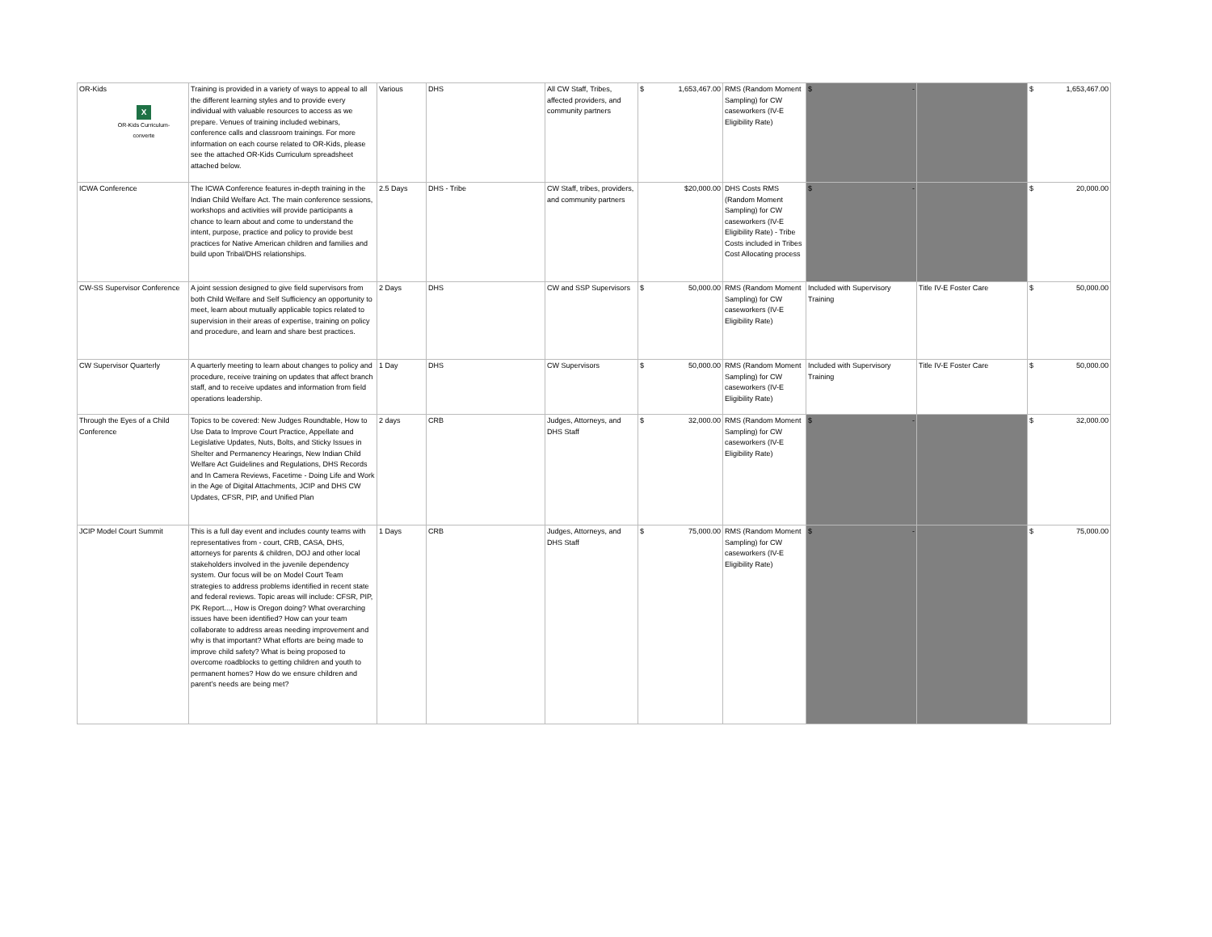| OR-Kids X OR-Kids Curriculum-converte | Training is provided in a variety of ways to appeal to all the different learning styles and to provide every individual with valuable resources to access as we prepare. Venues of training included webinars, conference calls and classroom trainings. For more information on each course related to OR-Kids, please see the attached OR-Kids Curriculum spreadsheet attached below. | Various | DHS | All CW Staff, Tribes, affected providers, and community partners | $ 1,653,467.00 | RMS (Random Moment Sampling) for CW caseworkers (IV-E Eligibility Rate) | $ - | | $ 1,653,467.00 |
| ICWA Conference | The ICWA Conference features in-depth training in the Indian Child Welfare Act. The main conference sessions, workshops and activities will provide participants a chance to learn about and come to understand the intent, purpose, practice and policy to provide best practices for Native American children and families and build upon Tribal/DHS relationships. | 2.5 Days | DHS - Tribe | CW Staff, tribes, providers, and community partners | $20,000.00 | DHS Costs RMS (Random Moment Sampling) for CW caseworkers (IV-E Eligibility Rate) - Tribe Costs included in Tribes Cost Allocating process | $ - | | $ 20,000.00 |
| CW-SS Supervisor Conference | A joint session designed to give field supervisors from both Child Welfare and Self Sufficiency an opportunity to meet, learn about mutually applicable topics related to supervision in their areas of expertise, training on policy and procedure, and learn and share best practices. | 2 Days | DHS | CW and SSP Supervisors | $ 50,000.00 | RMS (Random Moment Sampling) for CW caseworkers (IV-E Eligibility Rate) | Included with Supervisory Training | Title IV-E Foster Care | $ 50,000.00 |
| CW Supervisor Quarterly | A quarterly meeting to learn about changes to policy and procedure, receive training on updates that affect branch staff, and to receive updates and information from field operations leadership. | 1 Day | DHS | CW Supervisors | $ 50,000.00 | RMS (Random Moment Sampling) for CW caseworkers (IV-E Eligibility Rate) | Included with Supervisory Training | Title IV-E Foster Care | $ 50,000.00 |
| Through the Eyes of a Child Conference | Topics to be covered: New Judges Roundtable, How to Use Data to Improve Court Practice, Appellate and Legislative Updates, Nuts, Bolts, and Sticky Issues in Shelter and Permanency Hearings, New Indian Child Welfare Act Guidelines and Regulations, DHS Records and In Camera Reviews, Facetime - Doing Life and Work in the Age of Digital Attachments, JCIP and DHS CW Updates, CFSR, PIP, and Unified Plan | 2 days | CRB | Judges, Attorneys, and DHS Staff | $ 32,000.00 | RMS (Random Moment Sampling) for CW caseworkers (IV-E Eligibility Rate) | $ - | | $ 32,000.00 |
| JCIP Model Court Summit | This is a full day event and includes county teams with representatives from - court, CRB, CASA, DHS, attorneys for parents & children, DOJ and other local stakeholders involved in the juvenile dependency system. Our focus will be on Model Court Team strategies to address problems identified in recent state and federal reviews. Topic areas will include: CFSR, PIP, PK Report..., How is Oregon doing? What overarching issues have been identified? How can your team collaborate to address areas needing improvement and why is that important? What efforts are being made to improve child safety? What is being proposed to overcome roadblocks to getting children and youth to permanent homes? How do we ensure children and parent’s needs are being met? | 1 Days | CRB | Judges, Attorneys, and DHS Staff | $ 75,000.00 | RMS (Random Moment Sampling) for CW caseworkers (IV-E Eligibility Rate) | $ - | | $ 75,000.00 |